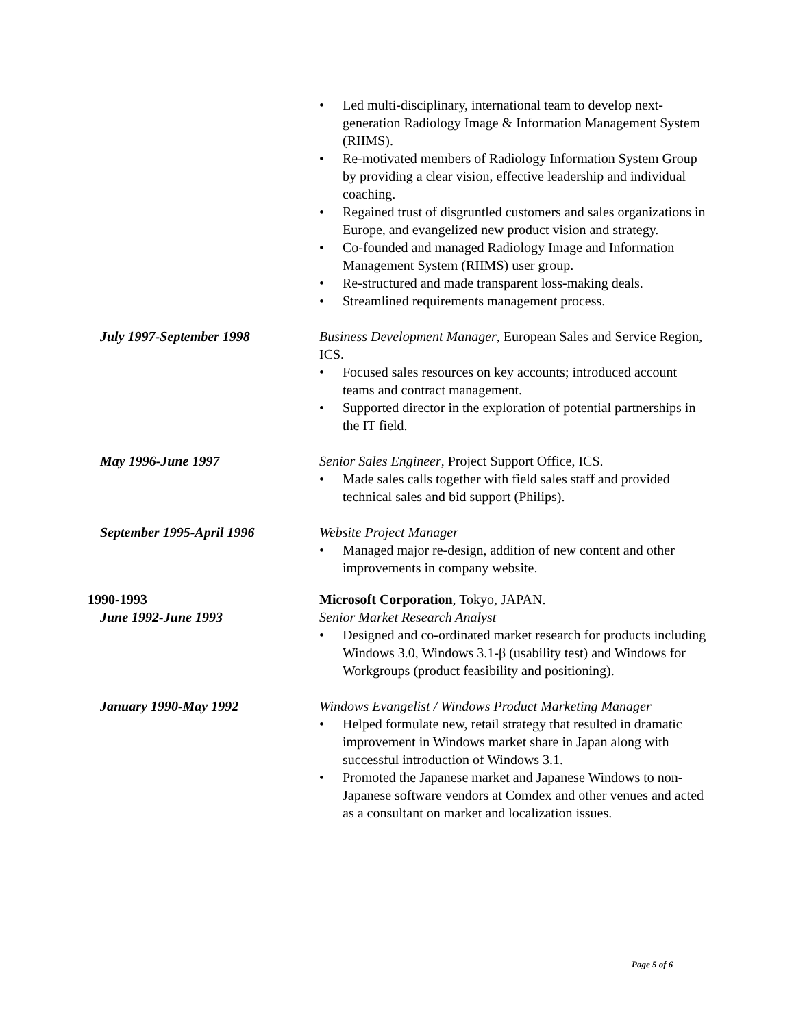• Led multi-disciplinary, international team to develop next-generation Radiology Image & Information Management System (RIIMS).
• Re-motivated members of Radiology Information System Group by providing a clear vision, effective leadership and individual coaching.
• Regained trust of disgruntled customers and sales organizations in Europe, and evangelized new product vision and strategy.
• Co-founded and managed Radiology Image and Information Management System (RIIMS) user group.
• Re-structured and made transparent loss-making deals.
• Streamlined requirements management process.
July 1997-September 1998 Business Development Manager, European Sales and Service Region, ICS.
• Focused sales resources on key accounts; introduced account teams and contract management.
• Supported director in the exploration of potential partnerships in the IT field.
May 1996-June 1997 Senior Sales Engineer, Project Support Office, ICS.
• Made sales calls together with field sales staff and provided technical sales and bid support (Philips).
September 1995-April 1996 Website Project Manager
• Managed major re-design, addition of new content and other improvements in company website.
1990-1993 Microsoft Corporation, Tokyo, JAPAN.
June 1992-June 1993 Senior Market Research Analyst
• Designed and co-ordinated market research for products including Windows 3.0, Windows 3.1-β (usability test) and Windows for Workgroups (product feasibility and positioning).
January 1990-May 1992 Windows Evangelist / Windows Product Marketing Manager
• Helped formulate new, retail strategy that resulted in dramatic improvement in Windows market share in Japan along with successful introduction of Windows 3.1.
• Promoted the Japanese market and Japanese Windows to non-Japanese software vendors at Comdex and other venues and acted as a consultant on market and localization issues.
Page 5 of 6